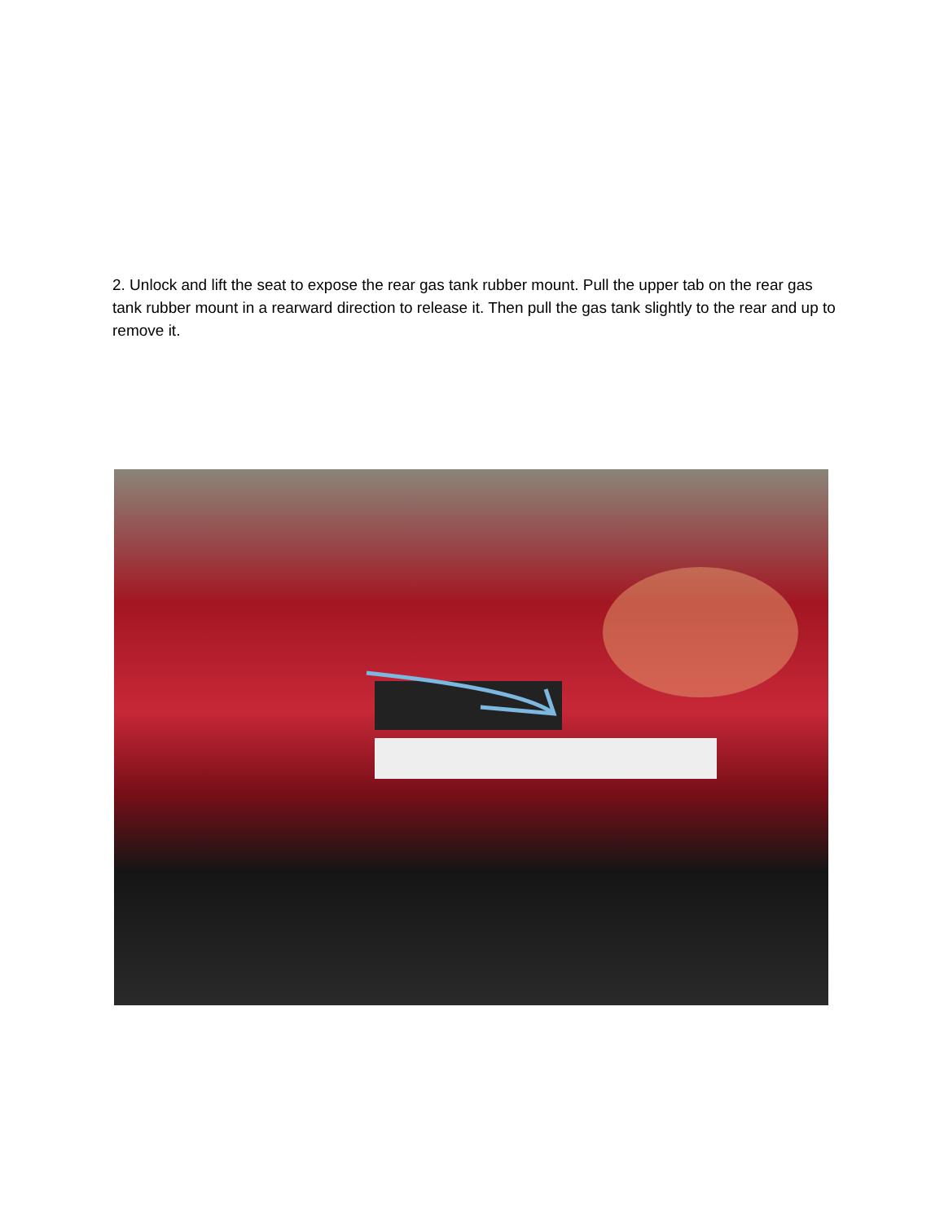2. Unlock and lift the seat to expose the rear gas tank rubber mount. Pull the upper tab on the rear gas tank rubber mount in a rearward direction to release it. Then pull the gas tank slightly to the rear and up to remove it.